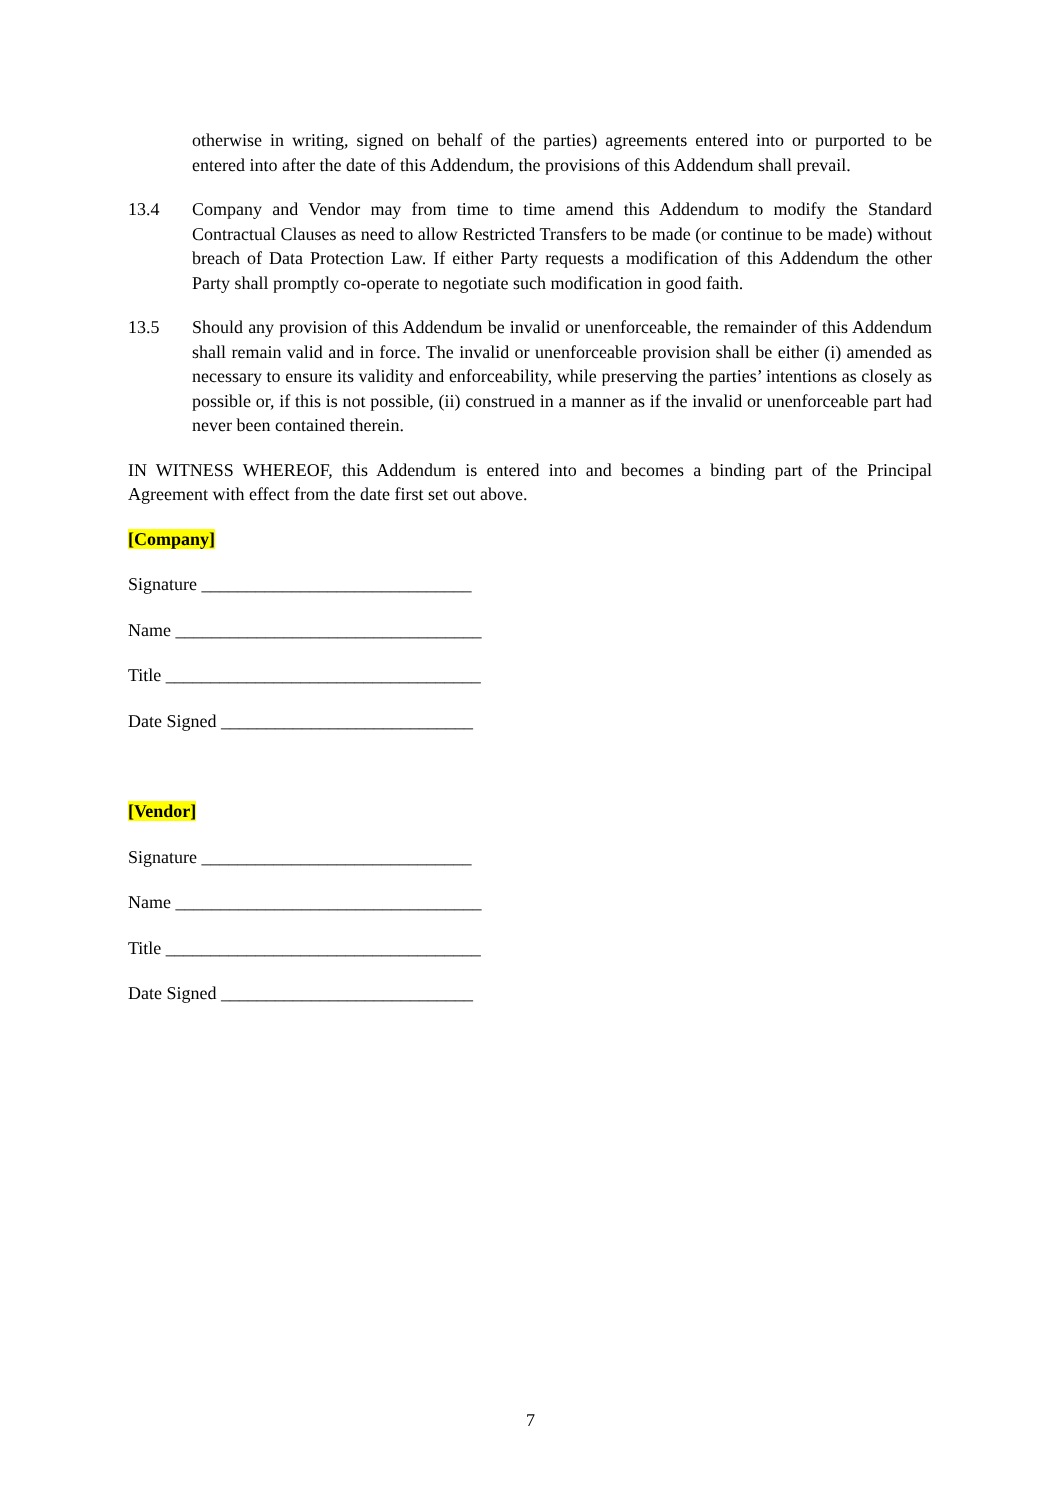otherwise in writing, signed on behalf of the parties) agreements entered into or purported to be entered into after the date of this Addendum, the provisions of this Addendum shall prevail.
13.4 Company and Vendor may from time to time amend this Addendum to modify the Standard Contractual Clauses as need to allow Restricted Transfers to be made (or continue to be made) without breach of Data Protection Law. If either Party requests a modification of this Addendum the other Party shall promptly co-operate to negotiate such modification in good faith.
13.5 Should any provision of this Addendum be invalid or unenforceable, the remainder of this Addendum shall remain valid and in force. The invalid or unenforceable provision shall be either (i) amended as necessary to ensure its validity and enforceability, while preserving the parties’ intentions as closely as possible or, if this is not possible, (ii) construed in a manner as if the invalid or unenforceable part had never been contained therein.
IN WITNESS WHEREOF, this Addendum is entered into and becomes a binding part of the Principal Agreement with effect from the date first set out above.
[Company]
Signature ______________________________
Name __________________________________
Title ___________________________________
Date Signed ____________________________
[Vendor]
Signature ______________________________
Name __________________________________
Title ___________________________________
Date Signed ____________________________
7